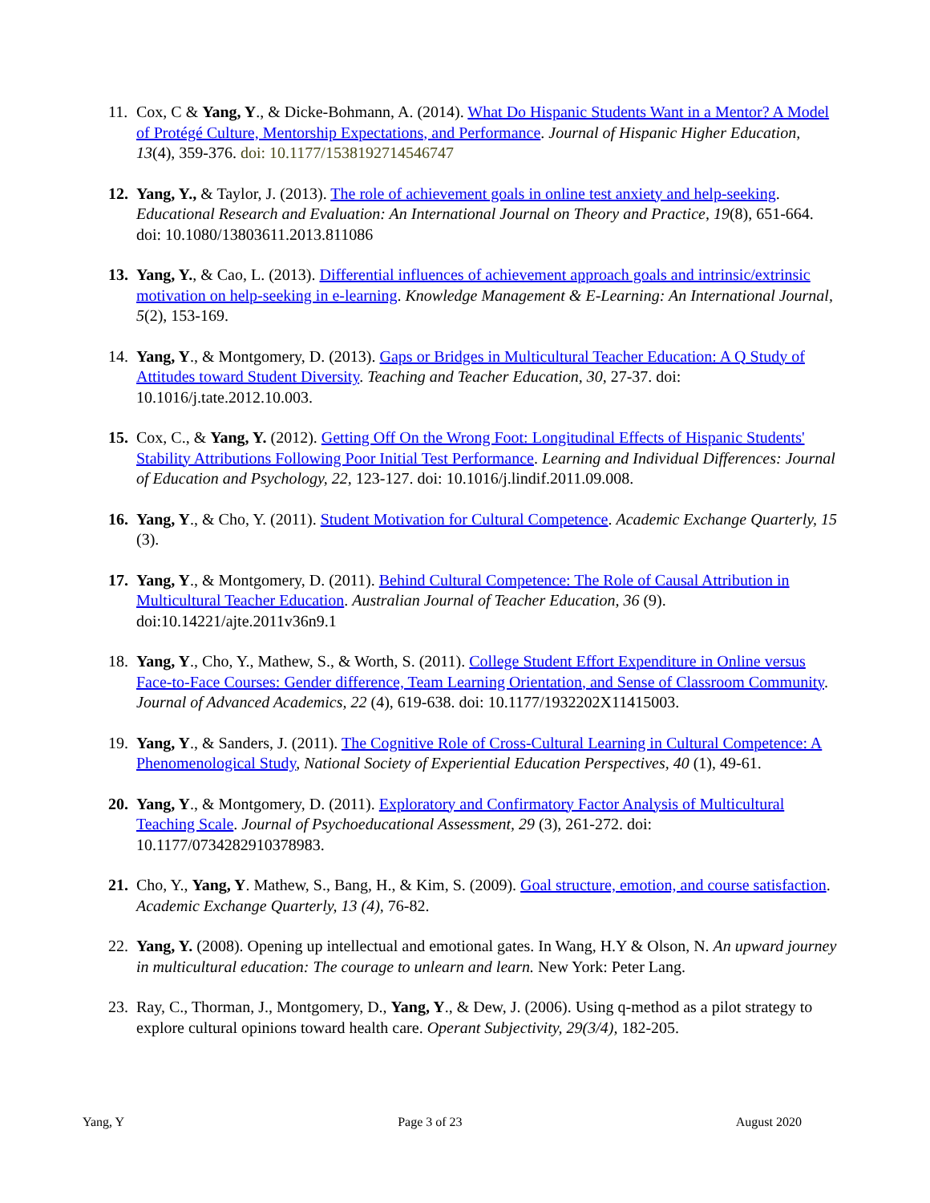11. Cox, C & Yang, Y., & Dicke-Bohmann, A. (2014). What Do Hispanic Students Want in a Mentor? A Model of Protégé Culture, Mentorship Expectations, and Performance. Journal of Hispanic Higher Education, 13(4), 359-376. doi: 10.1177/1538192714546747
12. Yang, Y., & Taylor, J. (2013). The role of achievement goals in online test anxiety and help-seeking. Educational Research and Evaluation: An International Journal on Theory and Practice, 19(8), 651-664. doi: 10.1080/13803611.2013.811086
13. Yang, Y., & Cao, L. (2013). Differential influences of achievement approach goals and intrinsic/extrinsic motivation on help-seeking in e-learning. Knowledge Management & E-Learning: An International Journal, 5(2), 153-169.
14. Yang, Y., & Montgomery, D. (2013). Gaps or Bridges in Multicultural Teacher Education: A Q Study of Attitudes toward Student Diversity. Teaching and Teacher Education, 30, 27-37. doi: 10.1016/j.tate.2012.10.003.
15. Cox, C., & Yang, Y. (2012). Getting Off On the Wrong Foot: Longitudinal Effects of Hispanic Students' Stability Attributions Following Poor Initial Test Performance. Learning and Individual Differences: Journal of Education and Psychology, 22, 123-127. doi: 10.1016/j.lindif.2011.09.008.
16. Yang, Y., & Cho, Y. (2011). Student Motivation for Cultural Competence. Academic Exchange Quarterly, 15 (3).
17. Yang, Y., & Montgomery, D. (2011). Behind Cultural Competence: The Role of Causal Attribution in Multicultural Teacher Education. Australian Journal of Teacher Education, 36 (9). doi:10.14221/ajte.2011v36n9.1
18. Yang, Y., Cho, Y., Mathew, S., & Worth, S. (2011). College Student Effort Expenditure in Online versus Face-to-Face Courses: Gender difference, Team Learning Orientation, and Sense of Classroom Community. Journal of Advanced Academics, 22 (4), 619-638. doi: 10.1177/1932202X11415003.
19. Yang, Y., & Sanders, J. (2011). The Cognitive Role of Cross-Cultural Learning in Cultural Competence: A Phenomenological Study, National Society of Experiential Education Perspectives, 40 (1), 49-61.
20. Yang, Y., & Montgomery, D. (2011). Exploratory and Confirmatory Factor Analysis of Multicultural Teaching Scale. Journal of Psychoeducational Assessment, 29 (3), 261-272. doi: 10.1177/0734282910378983.
21. Cho, Y., Yang, Y. Mathew, S., Bang, H., & Kim, S. (2009). Goal structure, emotion, and course satisfaction. Academic Exchange Quarterly, 13 (4), 76-82.
22. Yang, Y. (2008). Opening up intellectual and emotional gates. In Wang, H.Y & Olson, N. An upward journey in multicultural education: The courage to unlearn and learn. New York: Peter Lang.
23. Ray, C., Thorman, J., Montgomery, D., Yang, Y., & Dew, J. (2006). Using q-method as a pilot strategy to explore cultural opinions toward health care. Operant Subjectivity, 29(3/4), 182-205.
Yang, Y Page 3 of 23 August 2020